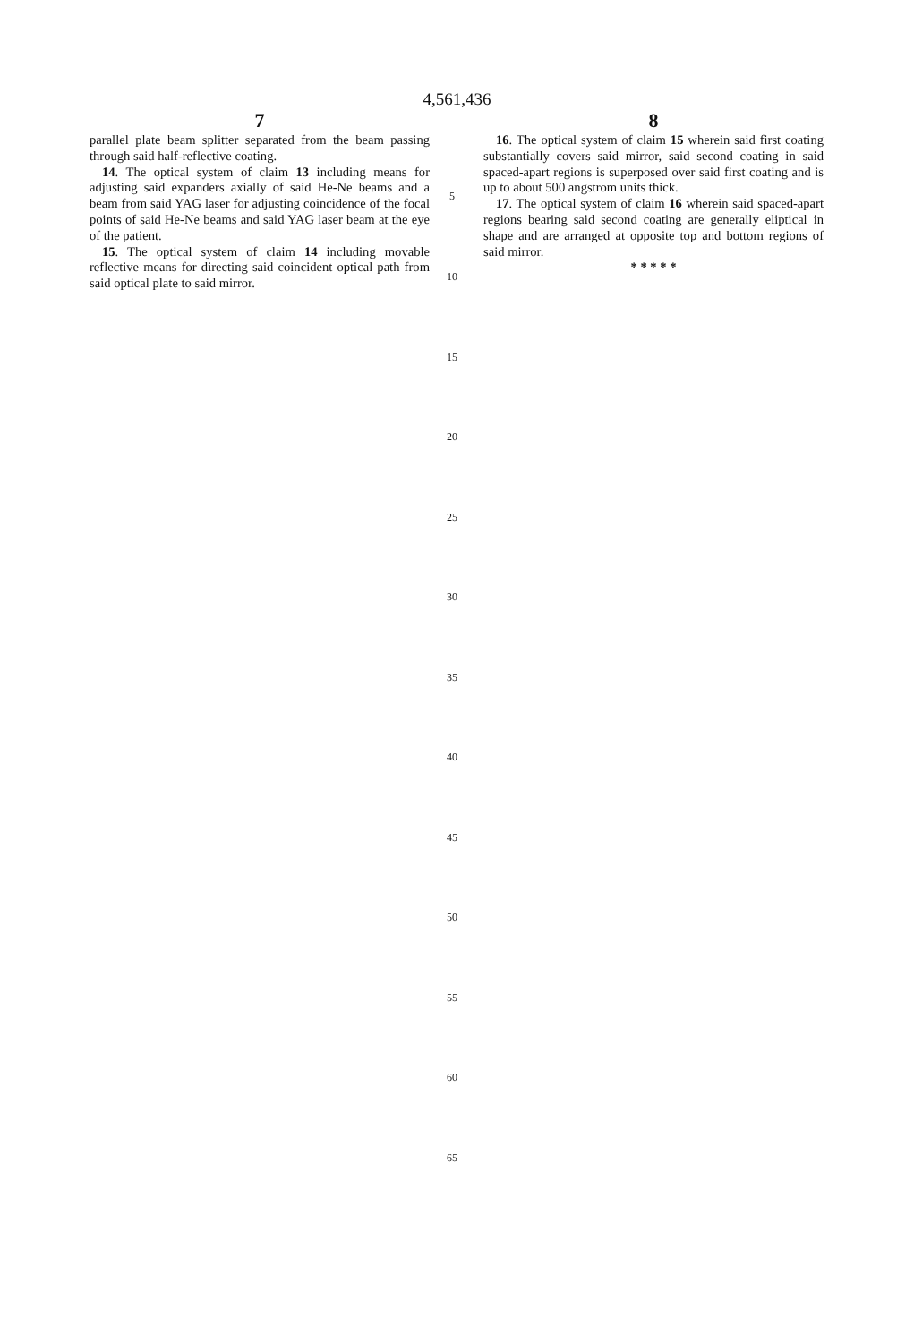4,561,436
7
parallel plate beam splitter separated from the beam passing through said half-reflective coating.
14. The optical system of claim 13 including means for adjusting said expanders axially of said He-Ne beams and a beam from said YAG laser for adjusting coincidence of the focal points of said He-Ne beams and said YAG laser beam at the eye of the patient.
15. The optical system of claim 14 including movable reflective means for directing said coincident optical path from said optical plate to said mirror.
5
10
15
20
25
30
35
40
45
50
55
60
65
8
16. The optical system of claim 15 wherein said first coating substantially covers said mirror, said second coating in said spaced-apart regions is superposed over said first coating and is up to about 500 angstrom units thick.
17. The optical system of claim 16 wherein said spaced-apart regions bearing said second coating are generally eliptical in shape and are arranged at opposite top and bottom regions of said mirror.
* * * * *